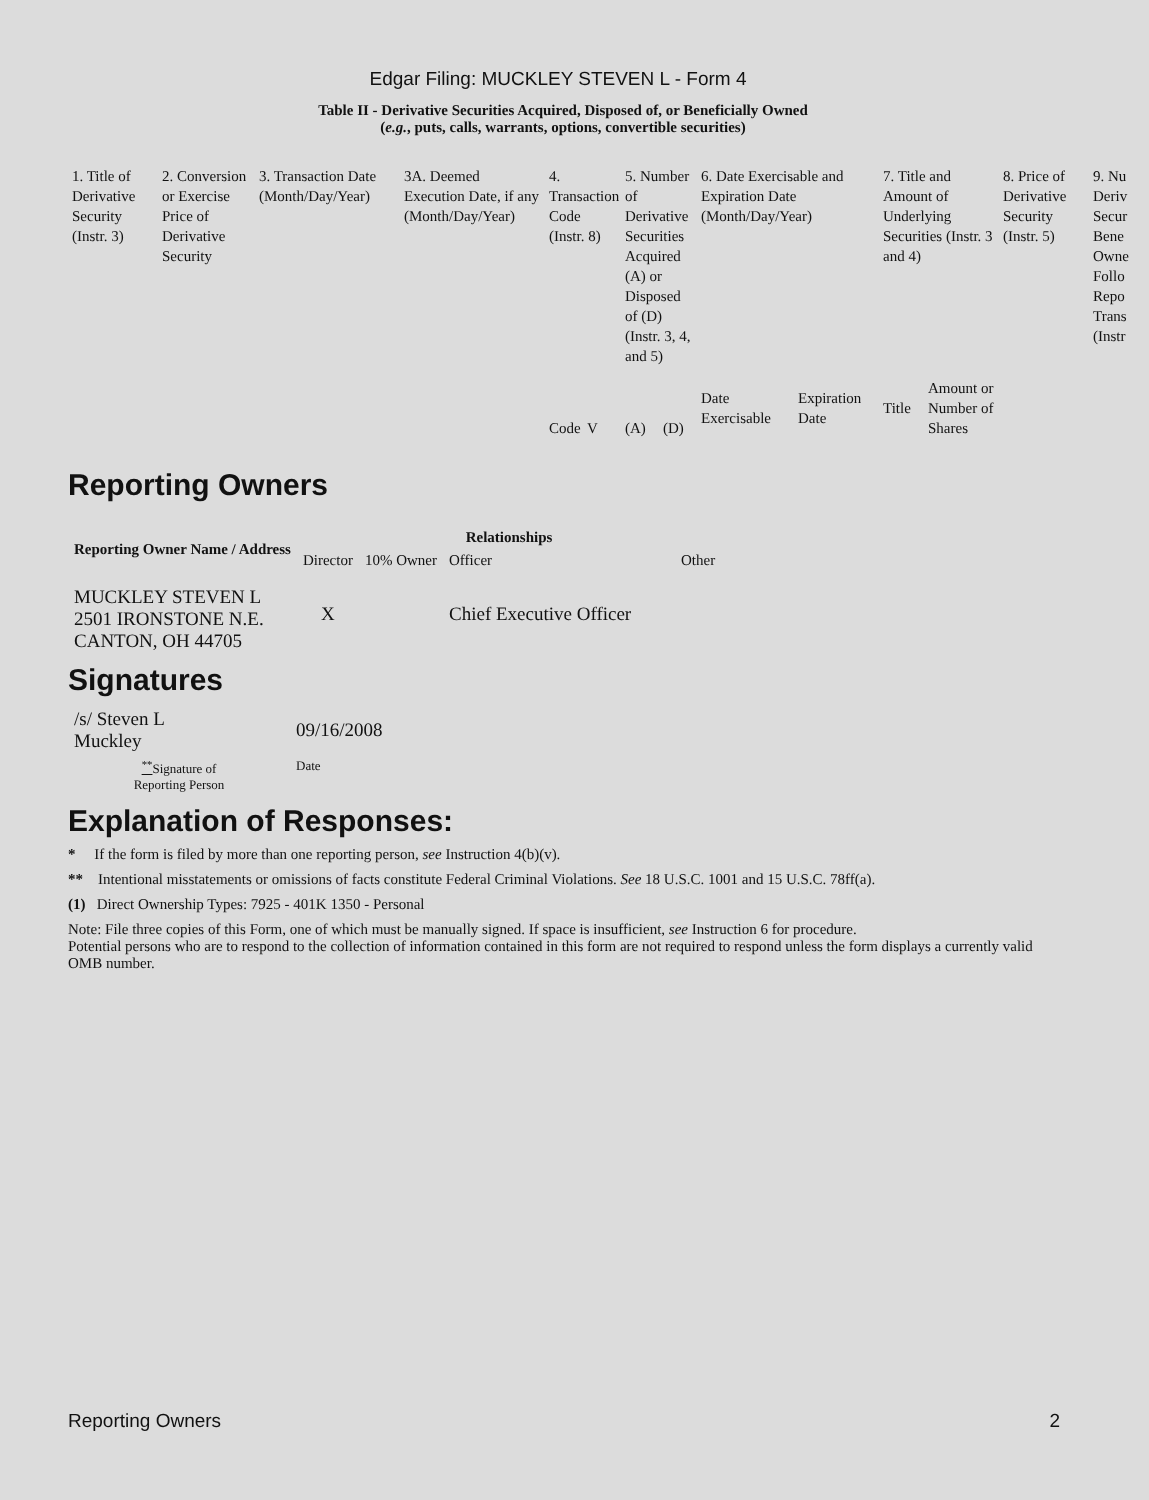Edgar Filing: MUCKLEY STEVEN L - Form 4
Table II - Derivative Securities Acquired, Disposed of, or Beneficially Owned
(e.g., puts, calls, warrants, options, convertible securities)
| 1. Title of Derivative Security (Instr. 3) | 2. Conversion or Exercise Price of Derivative Security | 3. Transaction Date (Month/Day/Year) | 3A. Deemed Execution Date, if any (Month/Day/Year) | 4. Transaction Code (Instr. 8) | | 5. Number of Derivative Securities Acquired (A) or Disposed of (D) (Instr. 3, 4, and 5) | | 6. Date Exercisable and Expiration Date (Month/Day/Year) | | 7. Title and Amount of Underlying Securities (Instr. 3 and 4) | | 8. Price of Derivative Security (Instr. 5) | 9. Nu Deriv Secur Bene Owne Follo Repo Trans (Instr |
| | | | | Code | V | (A) | (D) | Date Exercisable | Expiration Date | Title | Amount or Number of Shares | | |
Reporting Owners
| Reporting Owner Name / Address | Relationships | | | |
| --- | --- | --- | --- | --- |
| | Director | 10% Owner | Officer | Other |
| MUCKLEY STEVEN L 2501 IRONSTONE N.E. CANTON, OH 44705 | X | | Chief Executive Officer | |
Signatures
| /s/ Steven L Muckley | 09/16/2008 |
| <sup>**</sup> Signature of Reporting Person | Date |
Explanation of Responses:
* If the form is filed by more than one reporting person, see Instruction 4(b)(v).
** Intentional misstatements or omissions of facts constitute Federal Criminal Violations. See 18 U.S.C. 1001 and 15 U.S.C. 78ff(a).
(1) Direct Ownership Types: 7925 - 401K 1350 - Personal
Note: File three copies of this Form, one of which must be manually signed. If space is insufficient, see Instruction 6 for procedure.
Potential persons who are to respond to the collection of information contained in this form are not required to respond unless the form displays a currently valid OMB number.
Reporting Owners 2